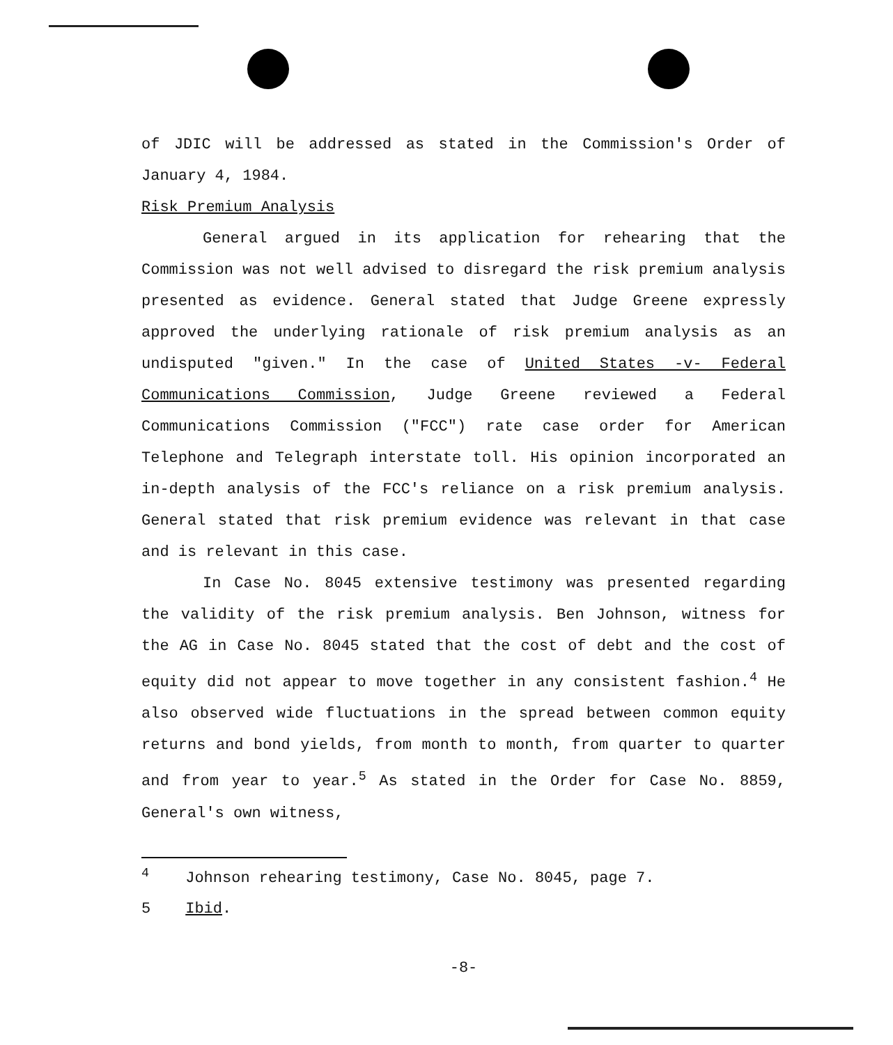of JDIC will be addressed as stated in the Commission's Order of January 4, 1984.
Risk Premium Analysis
General argued in its application for rehearing that the Commission was not well advised to disregard the risk premium analysis presented as evidence. General stated that Judge Greene expressly approved the underlying rationale of risk premium analysis as an undisputed "given." In the case of United States -v- Federal Communications Commission, Judge Greene reviewed a Federal Communications Commission ("FCC") rate case order for American Telephone and Telegraph interstate toll. His opinion incorporated an in-depth analysis of the FCC's reliance on a risk premium analysis. General stated that risk premium evidence was relevant in that case and is relevant in this case.
In Case No. 8045 extensive testimony was presented regarding the validity of the risk premium analysis. Ben Johnson, witness for the AG in Case No. 8045 stated that the cost of debt and the cost of equity did not appear to move together in any consistent fashion.<sup>4</sup> He also observed wide fluctuations in the spread between common equity returns and bond yields, from month to month, from quarter to quarter and from year to year.<sup>5</sup> As stated in the Order for Case No. 8859, General's own witness,
<sup>4</sup> Johnson rehearing testimony, Case No. 8045, page 7.
5 Ibid.
-8-